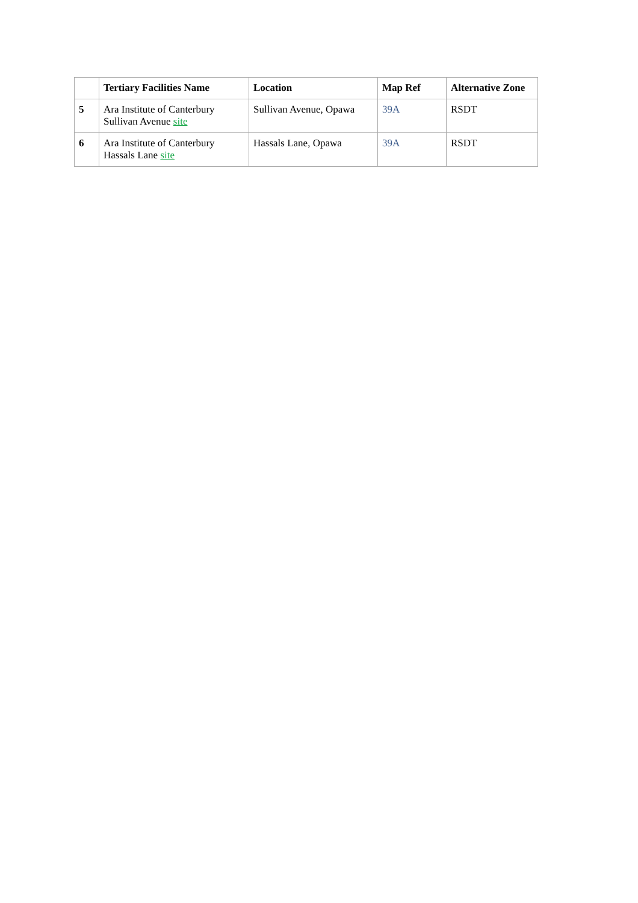| | Tertiary Facilities Name | Location | Map Ref | Alternative Zone |
| --- | --- | --- | --- | --- |
| 5 | Ara Institute of Canterbury Sullivan Avenue site | Sullivan Avenue, Opawa | 39A | RSDT |
| 6 | Ara Institute of Canterbury Hassals Lane site | Hassals Lane, Opawa | 39A | RSDT |